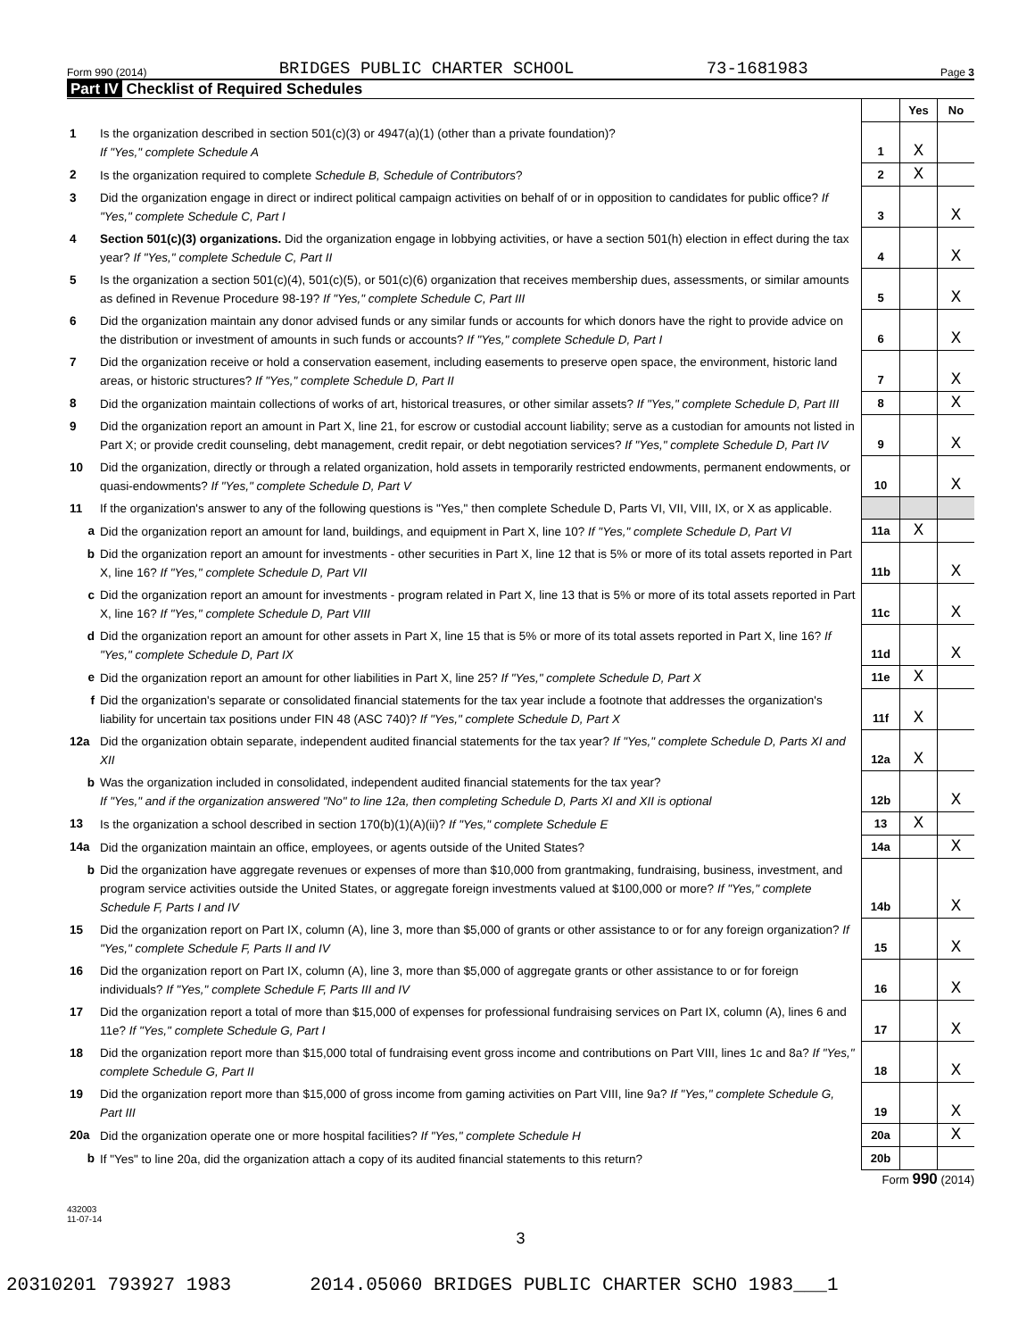Form 990 (2014) BRIDGES PUBLIC CHARTER SCHOOL 73-1681983 Page 3
Part IV Checklist of Required Schedules
| | | | Yes | No |
| 1 | Is the organization described in section 501(c)(3) or 4947(a)(1) (other than a private foundation)? If "Yes," complete Schedule A | 1 | X | |
| 2 | Is the organization required to complete Schedule B, Schedule of Contributors ? | 2 | X | |
| 3 | Did the organization engage in direct or indirect political campaign activities on behalf of or in opposition to candidates for public office? If "Yes," complete Schedule C, Part I | 3 | | X |
| 4 | Section 501(c)(3) organizations. Did the organization engage in lobbying activities, or have a section 501(h) election in effect during the tax year? If "Yes," complete Schedule C, Part II | 4 | | X |
| 5 | Is the organization a section 501(c)(4), 501(c)(5), or 501(c)(6) organization that receives membership dues, assessments, or similar amounts as defined in Revenue Procedure 98-19? If "Yes," complete Schedule C, Part III | 5 | | X |
| 6 | Did the organization maintain any donor advised funds or any similar funds or accounts for which donors have the right to provide advice on the distribution or investment of amounts in such funds or accounts? If "Yes," complete Schedule D, Part I | 6 | | X |
| 7 | Did the organization receive or hold a conservation easement, including easements to preserve open space, the environment, historic land areas, or historic structures? If "Yes," complete Schedule D, Part II | 7 | | X |
| 8 | Did the organization maintain collections of works of art, historical treasures, or other similar assets? If "Yes," complete Schedule D, Part III | 8 | | X |
| 9 | Did the organization report an amount in Part X, line 21, for escrow or custodial account liability; serve as a custodian for amounts not listed in Part X; or provide credit counseling, debt management, credit repair, or debt negotiation services? If "Yes," complete Schedule D, Part IV | 9 | | X |
| 10 | Did the organization, directly or through a related organization, hold assets in temporarily restricted endowments, permanent endowments, or quasi-endowments? If "Yes," complete Schedule D, Part V | 10 | | X |
| 11 | If the organization's answer to any of the following questions is "Yes," then complete Schedule D, Parts VI, VII, VIII, IX, or X as applicable. | | | |
| a | Did the organization report an amount for land, buildings, and equipment in Part X, line 10? If "Yes," complete Schedule D, Part VI | 11a | X | |
| b | Did the organization report an amount for investments - other securities in Part X, line 12 that is 5% or more of its total assets reported in Part X, line 16? If "Yes," complete Schedule D, Part VII | 11b | | X |
| c | Did the organization report an amount for investments - program related in Part X, line 13 that is 5% or more of its total assets reported in Part X, line 16? If "Yes," complete Schedule D, Part VIII | 11c | | X |
| d | Did the organization report an amount for other assets in Part X, line 15 that is 5% or more of its total assets reported in Part X, line 16? If "Yes," complete Schedule D, Part IX | 11d | | X |
| e | Did the organization report an amount for other liabilities in Part X, line 25? If "Yes," complete Schedule D, Part X | 11e | X | |
| f | Did the organization's separate or consolidated financial statements for the tax year include a footnote that addresses the organization's liability for uncertain tax positions under FIN 48 (ASC 740)? If "Yes," complete Schedule D, Part X | 11f | X | |
| 12a | Did the organization obtain separate, independent audited financial statements for the tax year? If "Yes," complete Schedule D, Parts XI and XII | 12a | X | |
| b | Was the organization included in consolidated, independent audited financial statements for the tax year? If "Yes," and if the organization answered "No" to line 12a, then completing Schedule D, Parts XI and XII is optional | 12b | | X |
| 13 | Is the organization a school described in section 170(b)(1)(A)(ii)? If "Yes," complete Schedule E | 13 | X | |
| 14a | Did the organization maintain an office, employees, or agents outside of the United States? | 14a | | X |
| b | Did the organization have aggregate revenues or expenses of more than $10,000 from grantmaking, fundraising, business, investment, and program service activities outside the United States, or aggregate foreign investments valued at $100,000 or more? If "Yes," complete Schedule F, Parts I and IV | 14b | | X |
| 15 | Did the organization report on Part IX, column (A), line 3, more than $5,000 of grants or other assistance to or for any foreign organization? If "Yes," complete Schedule F, Parts II and IV | 15 | | X |
| 16 | Did the organization report on Part IX, column (A), line 3, more than $5,000 of aggregate grants or other assistance to or for foreign individuals? If "Yes," complete Schedule F, Parts III and IV | 16 | | X |
| 17 | Did the organization report a total of more than $15,000 of expenses for professional fundraising services on Part IX, column (A), lines 6 and 11e? If "Yes," complete Schedule G, Part I | 17 | | X |
| 18 | Did the organization report more than $15,000 total of fundraising event gross income and contributions on Part VIII, lines 1c and 8a? If "Yes," complete Schedule G, Part II | 18 | | X |
| 19 | Did the organization report more than $15,000 of gross income from gaming activities on Part VIII, line 9a? If "Yes," complete Schedule G, Part III | 19 | | X |
| 20a | Did the organization operate one or more hospital facilities? If "Yes," complete Schedule H | 20a | | X |
| b | If "Yes" to line 20a, did the organization attach a copy of its audited financial statements to this return? | 20b | | |
Form 990 (2014)
432003
11-07-14
3
20310201 793927 1983 2014.05060 BRIDGES PUBLIC CHARTER SCHO 1983___1